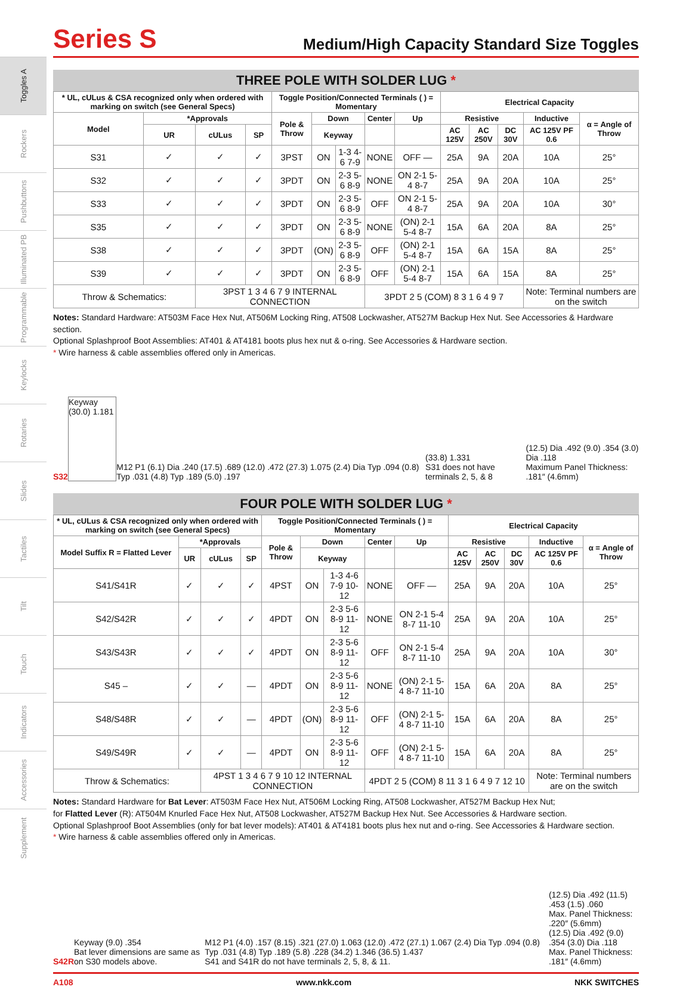Toggles A
Rockers
Pushbuttons
Illuminated PB
Programmable
Keylocks
Rotaries
Slides
Tactiles
Tilt
Touch
Indicators
Accessories
Supplement
Series S
Medium/High Capacity Standard Size Toggles
THREE POLE WITH SOLDER LUG *
| * UL, cULus & CSA recognized only when ordered with marking on switch (see General Specs) | | | | Toggle Position/Connected Terminals ( ) = Momentary | | | | | Electrical Capacity | | | | |
| --- | --- | --- | --- | --- | --- | --- | --- | --- | --- | --- | --- | --- | --- |
| Model | *Approvals | | | Pole & Throw | Down | | Center | Up | Resistive | | | Inductive | α = Angle of Throw |
| | UR | cULus | SP | | Keyway | | | | AC 125V | AC 250V | DC 30V | AC 125V PF 0.6 | |
| S31 | ✓ | ✓ | ✓ | 3PST | ON | 1-3 4-6 7-9 | NONE | OFF — | 25A | 9A | 20A | 10A | 25° |
| S32 | ✓ | ✓ | ✓ | 3PDT | ON | 2-3 5-6 8-9 | NONE | ON 2-1 5-4 8-7 | 25A | 9A | 20A | 10A | 25° |
| S33 | ✓ | ✓ | ✓ | 3PDT | ON | 2-3 5-6 8-9 | OFF | ON 2-1 5-4 8-7 | 25A | 9A | 20A | 10A | 30° |
| S35 | ✓ | ✓ | ✓ | 3PDT | ON | 2-3 5-6 8-9 | NONE | (ON) 2-1 5-4 8-7 | 15A | 6A | 20A | 8A | 25° |
| S38 | ✓ | ✓ | ✓ | 3PDT | (ON) | 2-3 5-6 8-9 | OFF | (ON) 2-1 5-4 8-7 | 15A | 6A | 15A | 8A | 25° |
| S39 | ✓ | ✓ | ✓ | 3PDT | ON | 2-3 5-6 8-9 | OFF | (ON) 2-1 5-4 8-7 | 15A | 6A | 15A | 8A | 25° |
| Throw & Schematics: | | 3PST 1 3 4 6 7 9 INTERNAL CONNECTION | | | | | 3PDT 2 5 (COM) 8 3 1 6 4 9 7 | | | | | Note: Terminal numbers are on the switch | |
Notes: Standard Hardware: AT503M Face Hex Nut, AT506M Locking Ring, AT508 Lockwasher, AT527M Backup Hex Nut. See Accessories & Hardware section.
Optional Splashproof Boot Assemblies: AT401 & AT4181 boots plus hex nut & o-ring. See Accessories & Hardware section.
* Wire harness & cable assemblies offered only in Americas.
S32
Keyway (30.0) 1.181
M12 P1 (6.1) Dia .240 (17.5) .689 (12.0) .472 (27.3) 1.075 (2.4) Dia Typ .094 (0.8) Typ .031 (4.8) Typ .189 (5.0) .197
(33.8) 1.331
S31 does not have terminals 2, 5, & 8
(12.5) Dia .492 (9.0) .354 (3.0) Dia .118
Maximum Panel Thickness: .181″ (4.6mm)
FOUR POLE WITH SOLDER LUG *
| * UL, cULus & CSA recognized only when ordered with marking on switch (see General Specs) | | | | Toggle Position/Connected Terminals ( ) = Momentary | | | | | Electrical Capacity | | | | |
| --- | --- | --- | --- | --- | --- | --- | --- | --- | --- | --- | --- | --- | --- |
| Model Suffix R = Flatted Lever | *Approvals | | | Pole & Throw | Down | | Center | Up | Resistive | | | Inductive | α = Angle of Throw |
| | UR | cULus | SP | | Keyway | | | | AC 125V | AC 250V | DC 30V | AC 125V PF 0.6 | |
| S41/S41R | ✓ | ✓ | ✓ | 4PST | ON | 1-3 4-6 7-9 10-12 | NONE | OFF — | 25A | 9A | 20A | 10A | 25° |
| S42/S42R | ✓ | ✓ | ✓ | 4PDT | ON | 2-3 5-6 8-9 11-12 | NONE | ON 2-1 5-4 8-7 11-10 | 25A | 9A | 20A | 10A | 25° |
| S43/S43R | ✓ | ✓ | ✓ | 4PDT | ON | 2-3 5-6 8-9 11-12 | OFF | ON 2-1 5-4 8-7 11-10 | 25A | 9A | 20A | 10A | 30° |
| S45 – | ✓ | ✓ | — | 4PDT | ON | 2-3 5-6 8-9 11-12 | NONE | (ON) 2-1 5-4 8-7 11-10 | 15A | 6A | 20A | 8A | 25° |
| S48/S48R | ✓ | ✓ | — | 4PDT | (ON) | 2-3 5-6 8-9 11-12 | OFF | (ON) 2-1 5-4 8-7 11-10 | 15A | 6A | 20A | 8A | 25° |
| S49/S49R | ✓ | ✓ | — | 4PDT | ON | 2-3 5-6 8-9 11-12 | OFF | (ON) 2-1 5-4 8-7 11-10 | 15A | 6A | 20A | 8A | 25° |
| Throw & Schematics: | | 4PST 1 3 4 6 7 9 10 12 INTERNAL CONNECTION | | | | | 4PDT 2 5 (COM) 8 11 3 1 6 4 9 7 12 10 | | | | | Note: Terminal numbers are on the switch | |
Notes: Standard Hardware for Bat Lever: AT503M Face Hex Nut, AT506M Locking Ring, AT508 Lockwasher, AT527M Backup Hex Nut;
for Flatted Lever (R): AT504M Knurled Face Hex Nut, AT508 Lockwasher, AT527M Backup Hex Nut. See Accessories & Hardware section.
Optional Splashproof Boot Assemblies (only for bat lever models): AT401 & AT4181 boots plus hex nut and o-ring. See Accessories & Hardware section.
* Wire harness & cable assemblies offered only in Americas.
S42R
Keyway (9.0) .354
Bat lever dimensions are same as on S30 models above.
M12 P1 (4.0) .157 (8.15) .321 (27.0) 1.063 (12.0) .472 (27.1) 1.067 (2.4) Dia Typ .094 (0.8) Typ .031 (4.8) Typ .189 (5.8) .228 (34.2) 1.346 (36.5) 1.437
S41 and S41R do not have terminals 2, 5, 8, & 11.
(12.5) Dia .492 (11.5) .453 (1.5) .060
Max. Panel Thickness: .220″ (5.6mm)
(12.5) Dia .492 (9.0) .354 (3.0) Dia .118
Max. Panel Thickness: .181″ (4.6mm)
A108 www.nkk.com NKK SWITCHES